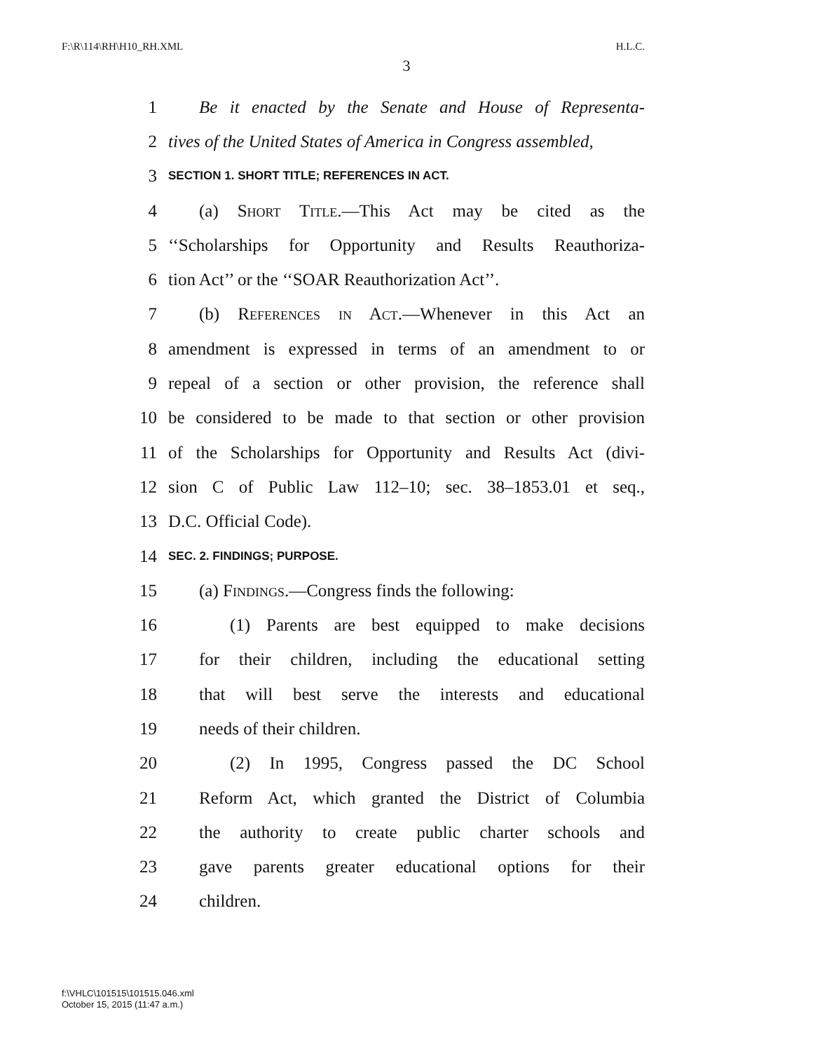F:\R\114\RH\H10_RH.XML H.L.C.
3
1 Be it enacted by the Senate and House of Representa-
2 tives of the United States of America in Congress assembled,
3 SECTION 1. SHORT TITLE; REFERENCES IN ACT.
4 (a) Short Title.—This Act may be cited as the
5 ‘‘Scholarships for Opportunity and Results Reauthoriza-
6 tion Act’’ or the ‘‘SOAR Reauthorization Act’’.
7 (b) References in Act.—Whenever in this Act an
8 amendment is expressed in terms of an amendment to or
9 repeal of a section or other provision, the reference shall
10 be considered to be made to that section or other provision
11 of the Scholarships for Opportunity and Results Act (divi-
12 sion C of Public Law 112–10; sec. 38–1853.01 et seq.,
13 D.C. Official Code).
14 SEC. 2. FINDINGS; PURPOSE.
15 (a) Findings.—Congress finds the following:
16 (1) Parents are best equipped to make decisions
17 for their children, including the educational setting
18 that will best serve the interests and educational
19 needs of their children.
20 (2) In 1995, Congress passed the DC School
21 Reform Act, which granted the District of Columbia
22 the authority to create public charter schools and
23 gave parents greater educational options for their
24 children.
f:\VHLC\101515\101515.046.xml
October 15, 2015 (11:47 a.m.)